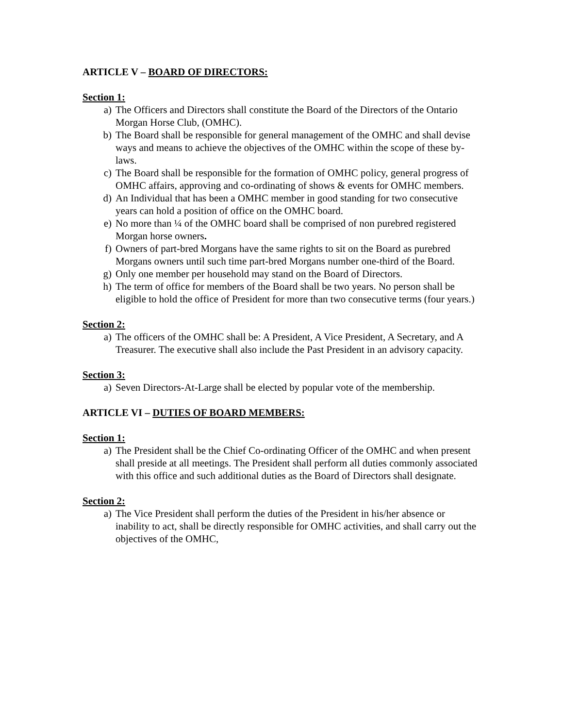ARTICLE V – BOARD OF DIRECTORS:
Section 1:
a) The Officers and Directors shall constitute the Board of the Directors of the Ontario Morgan Horse Club, (OMHC).
b) The Board shall be responsible for general management of the OMHC and shall devise ways and means to achieve the objectives of the OMHC within the scope of these by-laws.
c) The Board shall be responsible for the formation of OMHC policy, general progress of OMHC affairs, approving and co-ordinating of shows & events for OMHC members.
d) An Individual that has been a OMHC member in good standing for two consecutive years can hold a position of office on the OMHC board.
e) No more than ¼ of the OMHC board shall be comprised of non purebred registered Morgan horse owners.
f) Owners of part-bred Morgans have the same rights to sit on the Board as purebred Morgans owners until such time part-bred Morgans number one-third of the Board.
g) Only one member per household may stand on the Board of Directors.
h) The term of office for members of the Board shall be two years. No person shall be eligible to hold the office of President for more than two consecutive terms (four years.)
Section 2:
a) The officers of the OMHC shall be: A President, A Vice President, A Secretary, and A Treasurer. The executive shall also include the Past President in an advisory capacity.
Section 3:
a) Seven Directors-At-Large shall be elected by popular vote of the membership.
ARTICLE VI – DUTIES OF BOARD MEMBERS:
Section 1:
a) The President shall be the Chief Co-ordinating Officer of the OMHC and when present shall preside at all meetings. The President shall perform all duties commonly associated with this office and such additional duties as the Board of Directors shall designate.
Section 2:
a) The Vice President shall perform the duties of the President in his/her absence or inability to act, shall be directly responsible for OMHC activities, and shall carry out the objectives of the OMHC,